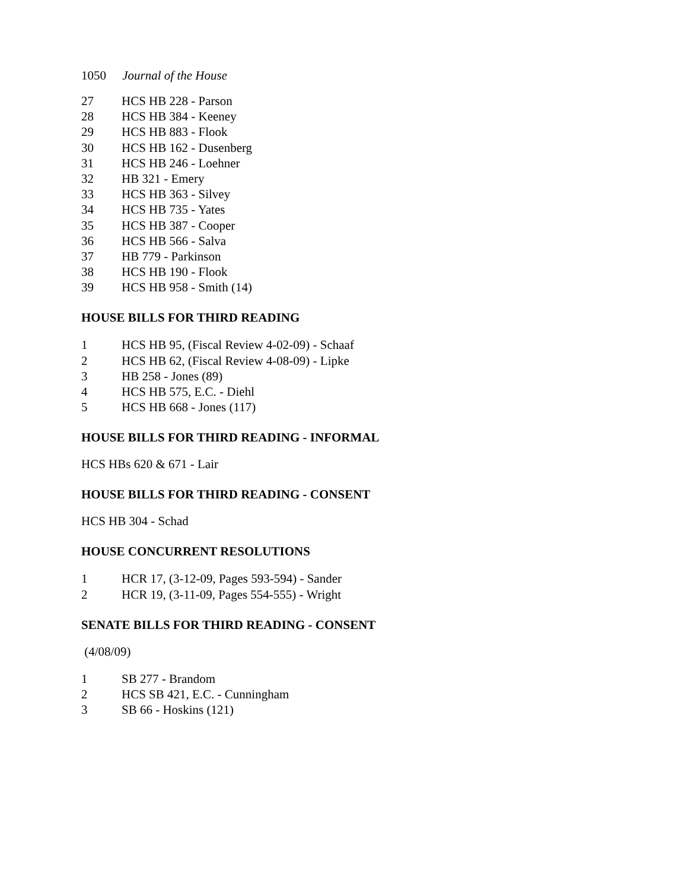1050 Journal of the House
27 HCS HB 228 - Parson
28 HCS HB 384 - Keeney
29 HCS HB 883 - Flook
30 HCS HB 162 - Dusenberg
31 HCS HB 246 - Loehner
32 HB 321 - Emery
33 HCS HB 363 - Silvey
34 HCS HB 735 - Yates
35 HCS HB 387 - Cooper
36 HCS HB 566 - Salva
37 HB 779 - Parkinson
38 HCS HB 190 - Flook
39 HCS HB 958 - Smith (14)
HOUSE BILLS FOR THIRD READING
1 HCS HB 95, (Fiscal Review 4-02-09) - Schaaf
2 HCS HB 62, (Fiscal Review 4-08-09) - Lipke
3 HB 258 - Jones (89)
4 HCS HB 575, E.C. - Diehl
5 HCS HB 668 - Jones (117)
HOUSE BILLS FOR THIRD READING - INFORMAL
HCS HBs 620 & 671 - Lair
HOUSE BILLS FOR THIRD READING - CONSENT
HCS HB 304 - Schad
HOUSE CONCURRENT RESOLUTIONS
1 HCR 17, (3-12-09, Pages 593-594) - Sander
2 HCR 19, (3-11-09, Pages 554-555) - Wright
SENATE BILLS FOR THIRD READING - CONSENT
(4/08/09)
1 SB 277 - Brandom
2 HCS SB 421, E.C. - Cunningham
3 SB 66 - Hoskins (121)